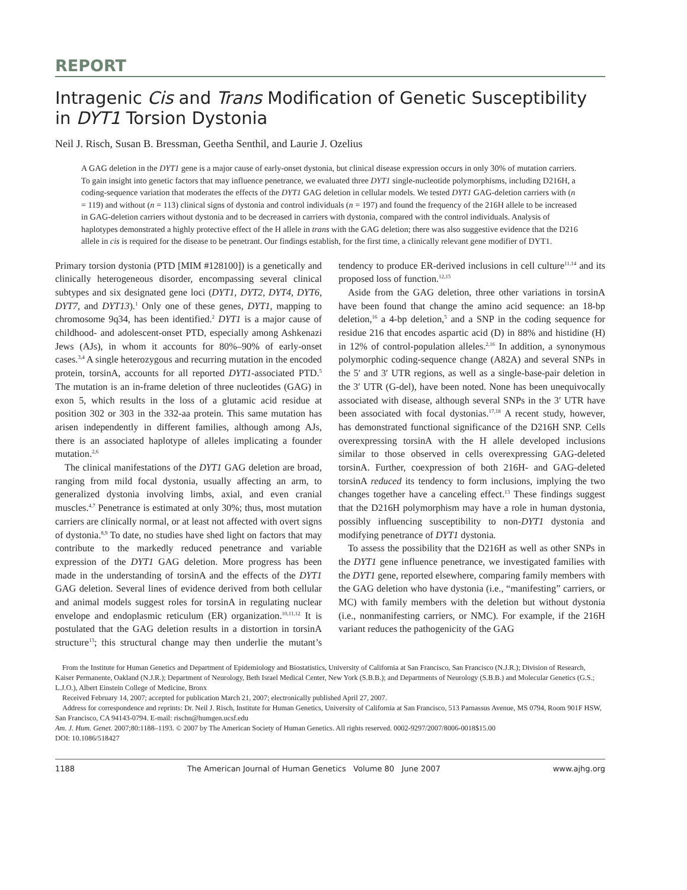REPORT
Intragenic Cis and Trans Modification of Genetic Susceptibility in DYT1 Torsion Dystonia
Neil J. Risch, Susan B. Bressman, Geetha Senthil, and Laurie J. Ozelius
A GAG deletion in the DYT1 gene is a major cause of early-onset dystonia, but clinical disease expression occurs in only 30% of mutation carriers. To gain insight into genetic factors that may influence penetrance, we evaluated three DYT1 single-nucleotide polymorphisms, including D216H, a coding-sequence variation that moderates the effects of the DYT1 GAG deletion in cellular models. We tested DYT1 GAG-deletion carriers with (n = 119) and without (n = 113) clinical signs of dystonia and control individuals (n = 197) and found the frequency of the 216H allele to be increased in GAG-deletion carriers without dystonia and to be decreased in carriers with dystonia, compared with the control individuals. Analysis of haplotypes demonstrated a highly protective effect of the H allele in trans with the GAG deletion; there was also suggestive evidence that the D216 allele in cis is required for the disease to be penetrant. Our findings establish, for the first time, a clinically relevant gene modifier of DYT1.
Primary torsion dystonia (PTD [MIM #128100]) is a genetically and clinically heterogeneous disorder, encompassing several clinical subtypes and six designated gene loci (DYT1, DYT2, DYT4, DYT6, DYT7, and DYT13).<sup>1</sup> Only one of these genes, DYT1, mapping to chromosome 9q34, has been identified.<sup>2</sup> DYT1 is a major cause of childhood- and adolescent-onset PTD, especially among Ashkenazi Jews (AJs), in whom it accounts for 80%–90% of early-onset cases.<sup>3,4</sup> A single heterozygous and recurring mutation in the encoded protein, torsinA, accounts for all reported DYT1-associated PTD.<sup>5</sup> The mutation is an in-frame deletion of three nucleotides (GAG) in exon 5, which results in the loss of a glutamic acid residue at position 302 or 303 in the 332-aa protein. This same mutation has arisen independently in different families, although among AJs, there is an associated haplotype of alleles implicating a founder mutation.<sup>2,6</sup>
The clinical manifestations of the DYT1 GAG deletion are broad, ranging from mild focal dystonia, usually affecting an arm, to generalized dystonia involving limbs, axial, and even cranial muscles.<sup>4,7</sup> Penetrance is estimated at only 30%; thus, most mutation carriers are clinically normal, or at least not affected with overt signs of dystonia.<sup>8,9</sup> To date, no studies have shed light on factors that may contribute to the markedly reduced penetrance and variable expression of the DYT1 GAG deletion. More progress has been made in the understanding of torsinA and the effects of the DYT1 GAG deletion. Several lines of evidence derived from both cellular and animal models suggest roles for torsinA in regulating nuclear envelope and endoplasmic reticulum (ER) organization.<sup>10,11,12</sup> It is postulated that the GAG deletion results in a distortion in torsinA structure<sup>13</sup>; this structural change may then underlie the mutant’s tendency to produce ER-derived inclusions in cell culture<sup>11,14</sup> and its proposed loss of function.<sup>12,15</sup>
Aside from the GAG deletion, three other variations in torsinA have been found that change the amino acid sequence: an 18-bp deletion,<sup>16</sup> a 4-bp deletion,<sup>5</sup> and a SNP in the coding sequence for residue 216 that encodes aspartic acid (D) in 88% and histidine (H) in 12% of control-population alleles.<sup>2,16</sup> In addition, a synonymous polymorphic coding-sequence change (A82A) and several SNPs in the 5′ and 3′ UTR regions, as well as a single-base-pair deletion in the 3′ UTR (G-del), have been noted. None has been unequivocally associated with disease, although several SNPs in the 3′ UTR have been associated with focal dystonias.<sup>17,18</sup> A recent study, however, has demonstrated functional significance of the D216H SNP. Cells overexpressing torsinA with the H allele developed inclusions similar to those observed in cells overexpressing GAG-deleted torsinA. Further, coexpression of both 216H- and GAG-deleted torsinA reduced its tendency to form inclusions, implying the two changes together have a canceling effect.<sup>13</sup> These findings suggest that the D216H polymorphism may have a role in human dystonia, possibly influencing susceptibility to non-DYT1 dystonia and modifying penetrance of DYT1 dystonia.
To assess the possibility that the D216H as well as other SNPs in the DYT1 gene influence penetrance, we investigated families with the DYT1 gene, reported elsewhere, comparing family members with the GAG deletion who have dystonia (i.e., “manifesting” carriers, or MC) with family members with the deletion but without dystonia (i.e., nonmanifesting carriers, or NMC). For example, if the 216H variant reduces the pathogenicity of the GAG
From the Institute for Human Genetics and Department of Epidemiology and Biostatistics, University of California at San Francisco, San Francisco (N.J.R.); Division of Research, Kaiser Permanente, Oakland (N.J.R.); Department of Neurology, Beth Israel Medical Center, New York (S.B.B.); and Departments of Neurology (S.B.B.) and Molecular Genetics (G.S.; L.J.O.), Albert Einstein College of Medicine, Bronx
Received February 14, 2007; accepted for publication March 21, 2007; electronically published April 27, 2007.
Address for correspondence and reprints: Dr. Neil J. Risch, Institute for Human Genetics, University of California at San Francisco, 513 Parnassus Avenue, MS 0794, Room 901F HSW, San Francisco, CA 94143-0794. E-mail: rischn@humgen.ucsf.edu
Am. J. Hum. Genet. 2007;80:1188–1193. © 2007 by The American Society of Human Genetics. All rights reserved. 0002-9297/2007/8006-0018$15.00
DOI: 10.1086/518427
1188 The American Journal of Human Genetics Volume 80 June 2007 www.ajhg.org